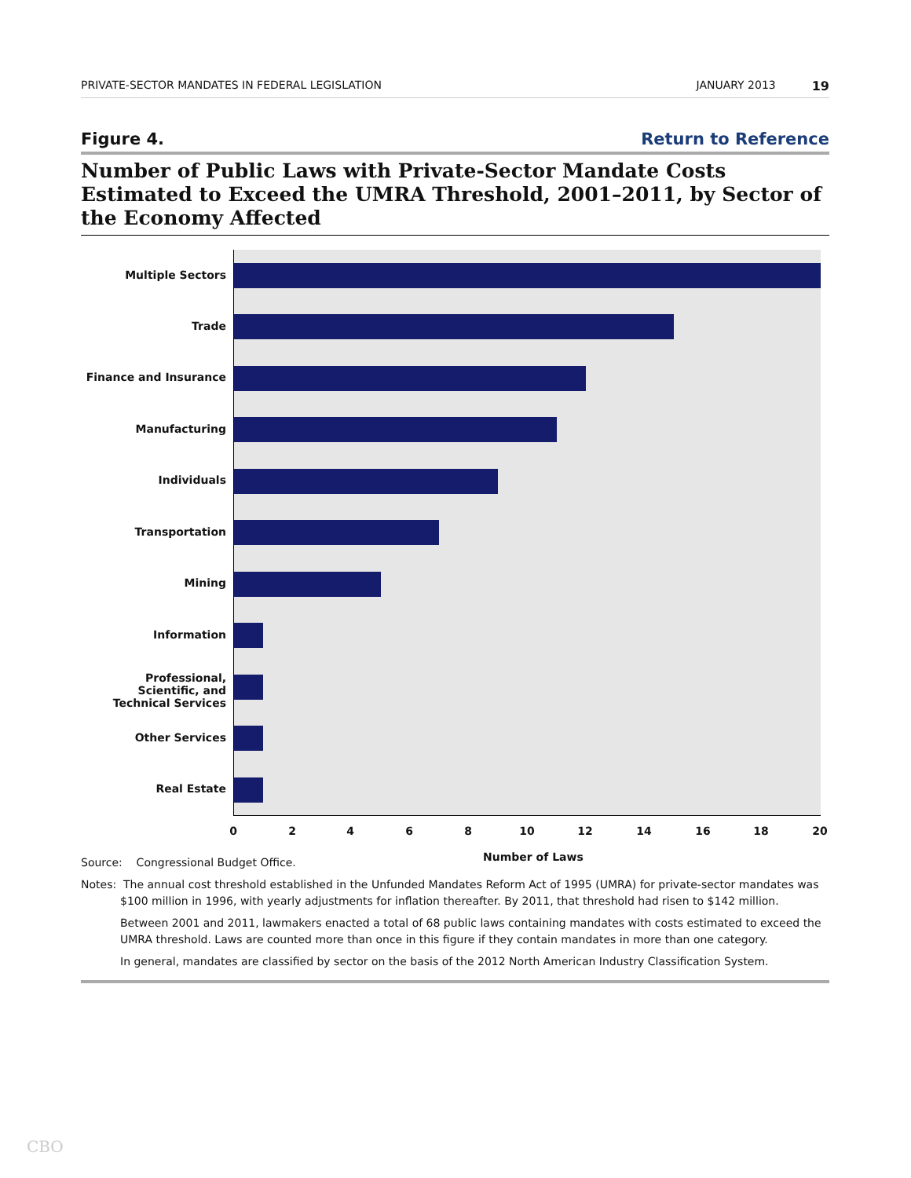PRIVATE-SECTOR MANDATES IN FEDERAL LEGISLATION JANUARY 2013 19
Figure 4. Return to Reference
Number of Public Laws with Private-Sector Mandate Costs Estimated to Exceed the UMRA Threshold, 2001–2011, by Sector of the Economy Affected
Multiple Sectors
Trade
Finance and Insurance
Manufacturing
Individuals
Transportation
Mining
Information
Professional, Scientific, and
Technical Services
Other Services
Real Estate
0 2 4 6 8 10 12 14 16 18 20
Number of Laws
Source: Congressional Budget Office.
Notes: The annual cost threshold established in the Unfunded Mandates Reform Act of 1995 (UMRA) for private-sector mandates was $100 million in 1996, with yearly adjustments for inflation thereafter. By 2011, that threshold had risen to $142 million.
Between 2001 and 2011, lawmakers enacted a total of 68 public laws containing mandates with costs estimated to exceed the UMRA threshold. Laws are counted more than once in this figure if they contain mandates in more than one category.
In general, mandates are classified by sector on the basis of the 2012 North American Industry Classification System.
CBO